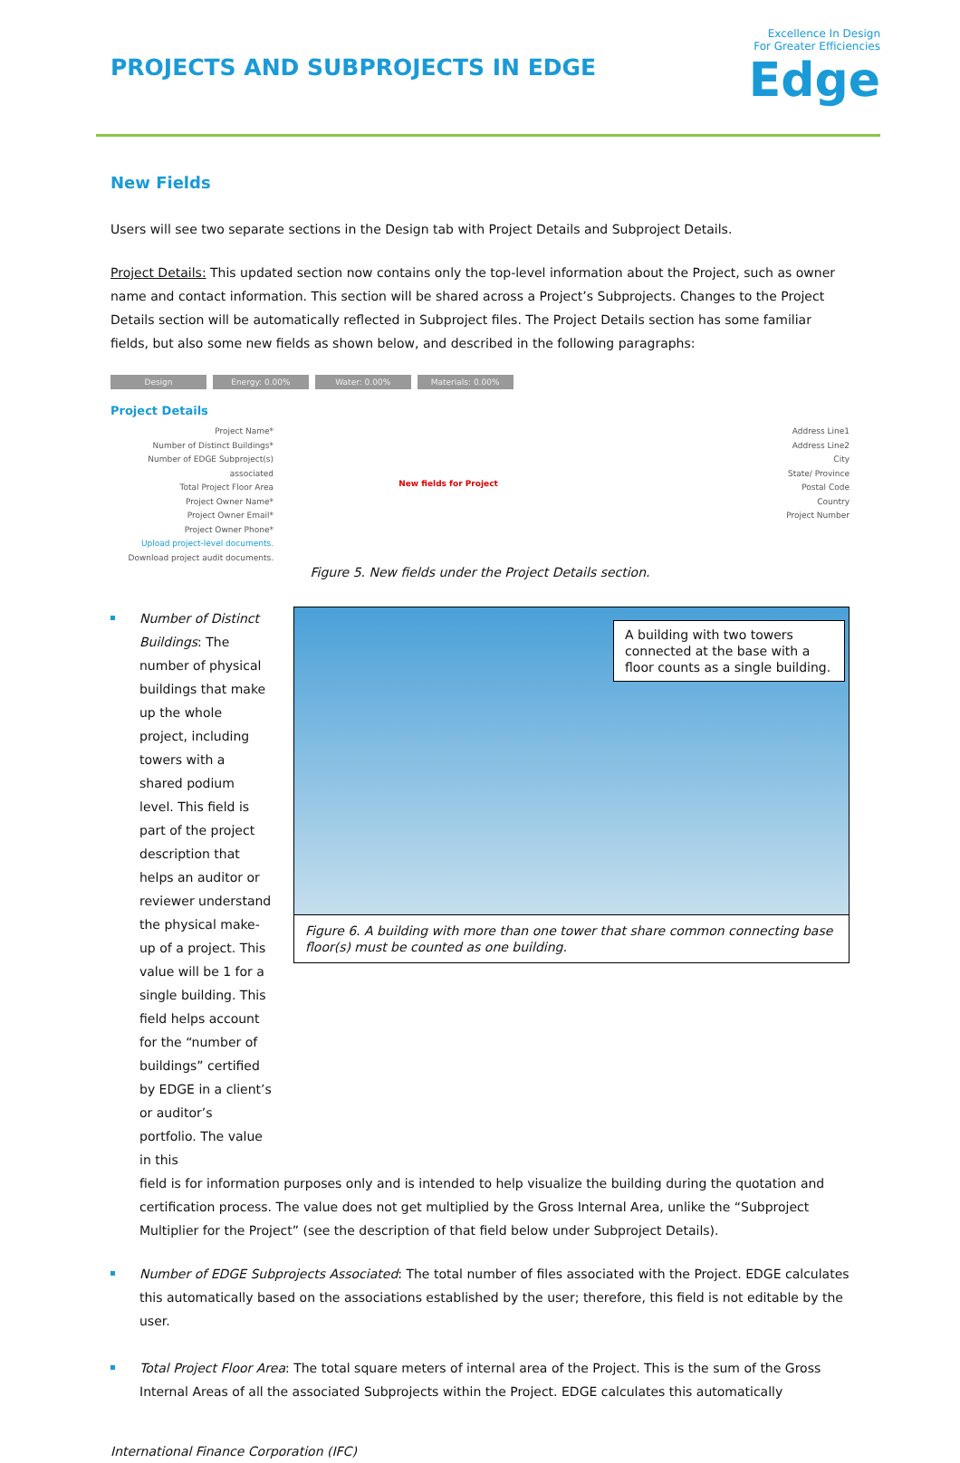PROJECTS AND SUBPROJECTS IN EDGE
Excellence In Design
For Greater Efficiencies
Edge
New Fields
Users will see two separate sections in the Design tab with Project Details and Subproject Details.
Project Details: This updated section now contains only the top-level information about the Project, such as owner name and contact information. This section will be shared across a Project’s Subprojects. Changes to the Project Details section will be automatically reflected in Subproject files. The Project Details section has some familiar fields, but also some new fields as shown below, and described in the following paragraphs:
Design Energy: 0.00% Water: 0.00% Materials: 0.00%
Project Details
Project Name*
Number of Distinct Buildings*
Number of EDGE Subproject(s) associated
Total Project Floor Area
Project Owner Name*
Project Owner Email*
Project Owner Phone*
Upload project-level documents.
Download project audit documents.
New fields for Project
Address Line1
Address Line2
City
State/ Province
Postal Code
Country
Project Number
Figure 5. New fields under the Project Details section.
Number of Distinct Buildings: The number of physical buildings that make up the whole project, including towers with a shared podium level. This field is part of the project description that helps an auditor or reviewer understand the physical make-up of a project. This value will be 1 for a single building. This field helps account for the “number of buildings” certified by EDGE in a client’s or auditor’s portfolio. The value in this
A building with two towers connected at the base with a floor counts as a single building.
Figure 6. A building with more than one tower that share common connecting base floor(s) must be counted as one building.
field is for information purposes only and is intended to help visualize the building during the quotation and certification process. The value does not get multiplied by the Gross Internal Area, unlike the “Subproject Multiplier for the Project” (see the description of that field below under Subproject Details).
Number of EDGE Subprojects Associated: The total number of files associated with the Project. EDGE calculates this automatically based on the associations established by the user; therefore, this field is not editable by the user.
Total Project Floor Area: The total square meters of internal area of the Project. This is the sum of the Gross Internal Areas of all the associated Subprojects within the Project. EDGE calculates this automatically
International Finance Corporation (IFC)